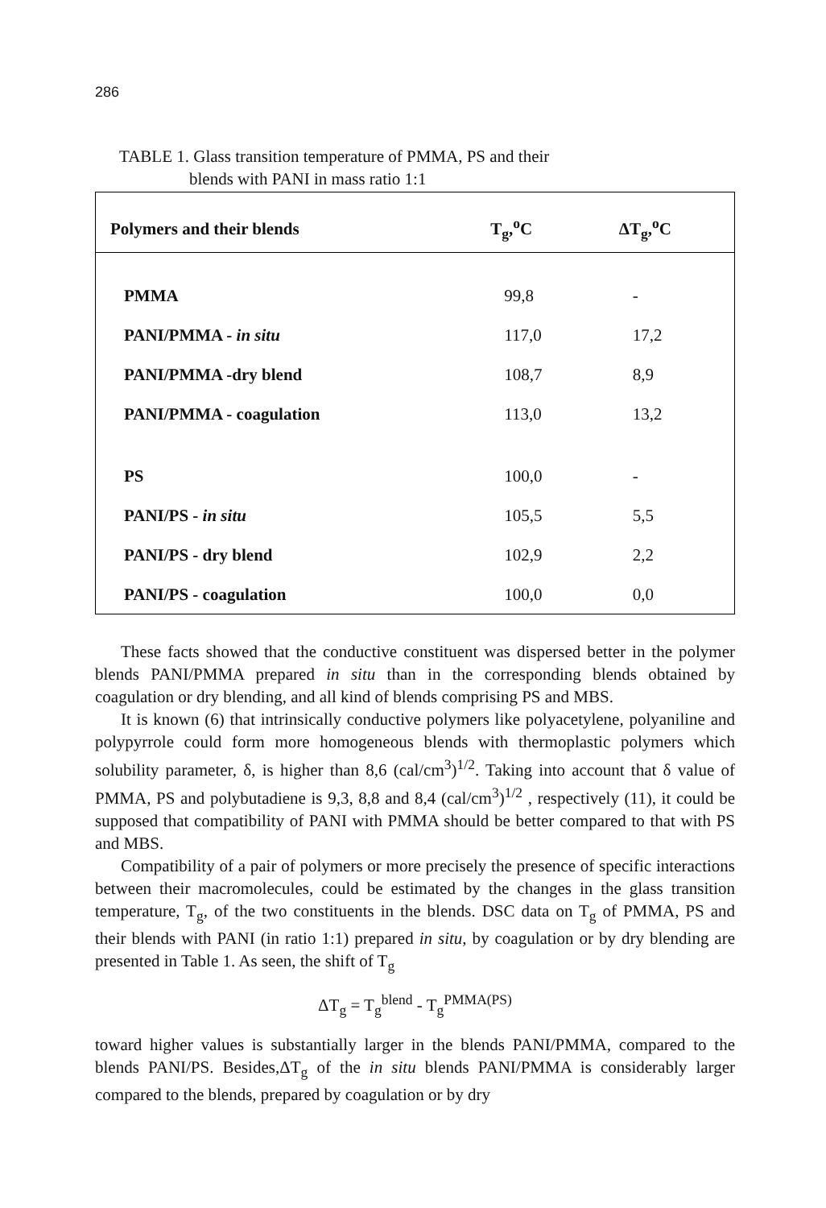286
TABLE 1. Glass transition temperature of PMMA, PS and their
blends with PANI in mass ratio 1:1
| Polymers and their blends | T<sub>g</sub>,<sup>o</sup>C | ΔT<sub>g</sub>,<sup>o</sup>C |
| --- | --- | --- |
| PMMA | 99,8 | - |
| PANI/PMMA - in situ | 117,0 | 17,2 |
| PANI/PMMA -dry blend | 108,7 | 8,9 |
| PANI/PMMA - coagulation | 113,0 | 13,2 |
| PS | 100,0 | - |
| PANI/PS - in situ | 105,5 | 5,5 |
| PANI/PS - dry blend | 102,9 | 2,2 |
| PANI/PS - coagulation | 100,0 | 0,0 |
These facts showed that the conductive constituent was dispersed better in the polymer blends PANI/PMMA prepared in situ than in the corresponding blends obtained by coagulation or dry blending, and all kind of blends comprising PS and MBS.
It is known (6) that intrinsically conductive polymers like polyacetylene, polyaniline and polypyrrole could form more homogeneous blends with thermoplastic polymers which solubility parameter, δ, is higher than 8,6 (cal/cm<sup>3</sup>)<sup>1/2</sup>. Taking into account that δ value of PMMA, PS and polybutadiene is 9,3, 8,8 and 8,4 (cal/cm<sup>3</sup>)<sup>1/2</sup> , respectively (11), it could be supposed that compatibility of PANI with PMMA should be better compared to that with PS and MBS.
Compatibility of a pair of polymers or more precisely the presence of specific interactions between their macromolecules, could be estimated by the changes in the glass transition temperature, T<sub>g</sub>, of the two constituents in the blends. DSC data on T<sub>g</sub> of PMMA, PS and their blends with PANI (in ratio 1:1) prepared in situ, by coagulation or by dry blending are presented in Table 1. As seen, the shift of T<sub>g</sub>
ΔT<sub>g</sub> = T<sub>g</sub><sup>blend</sup> - T<sub>g</sub><sup>PMMA(PS)</sup>
toward higher values is substantially larger in the blends PANI/PMMA, compared to the blends PANI/PS. Besides,ΔT<sub>g</sub> of the in situ blends PANI/PMMA is considerably larger compared to the blends, prepared by coagulation or by dry